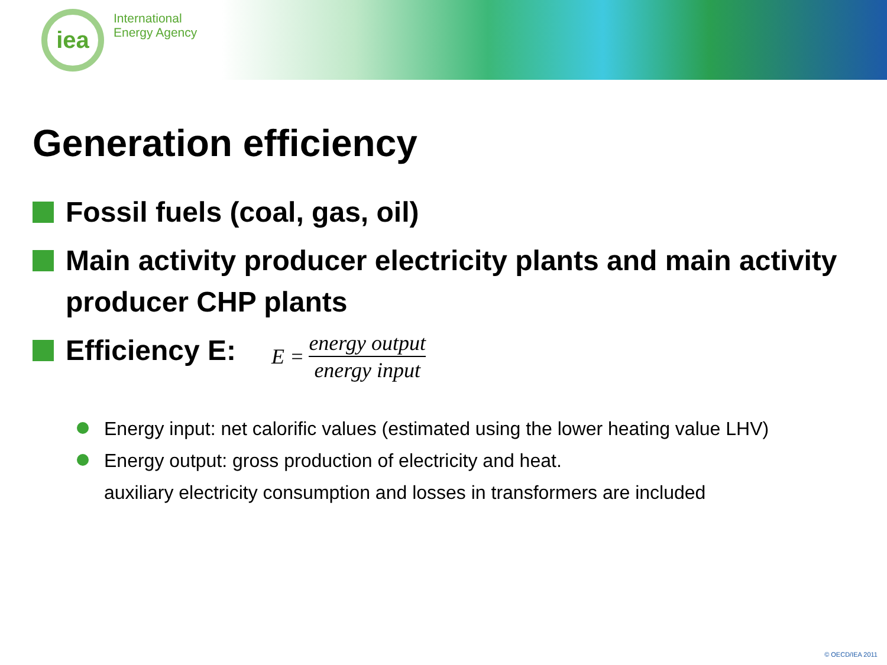iea
International
Energy Agency
Generation efficiency
Fossil fuels (coal, gas, oil)
Main activity producer electricity plants and main activity producer CHP plants
Efficiency E:
E = energy output energy input
Energy input: net calorific values (estimated using the lower heating value LHV)
Energy output: gross production of electricity and heat.
auxiliary electricity consumption and losses in transformers are included
© OECD/IEA 2011